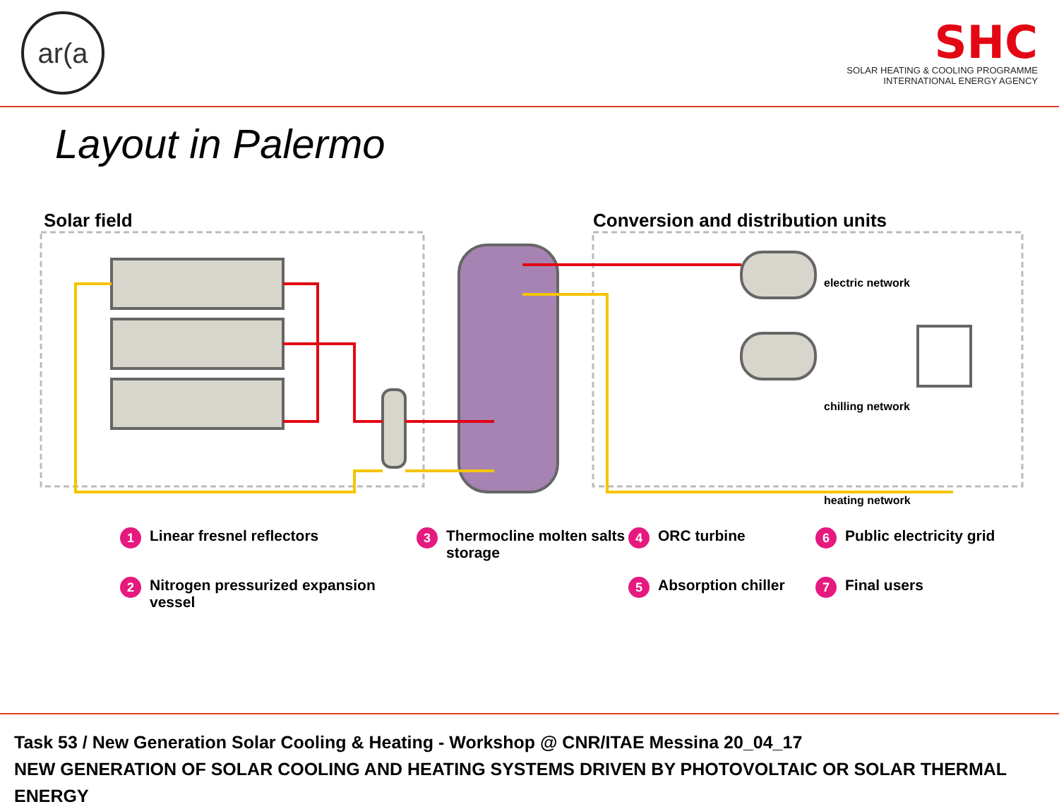ar(a
SHC
SOLAR HEATING & COOLING PROGRAMME
INTERNATIONAL ENERGY AGENCY
Layout in Palermo
Solar field
Conversion and distribution units
electric network
chilling network
heating network
1 Linear fresnel reflectors
3 Thermocline molten salts storage
4 ORC turbine
6 Public electricity grid
2 Nitrogen pressurized expansion vessel
5 Absorption chiller
7 Final users
Task 53 / New Generation Solar Cooling & Heating - Workshop @ CNR/ITAE Messina 20_04_17
NEW GENERATION OF SOLAR COOLING AND HEATING SYSTEMS DRIVEN BY PHOTOVOLTAIC OR SOLAR THERMAL ENERGY